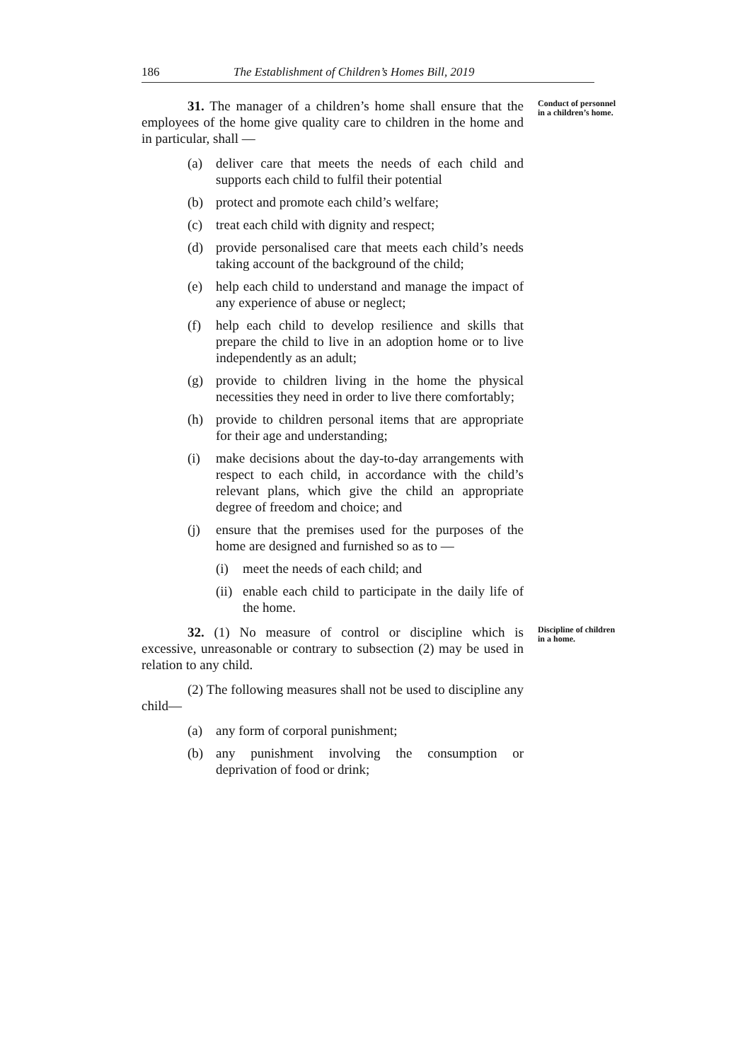186 The Establishment of Children’s Homes Bill, 2019
Conduct of personnel in a children’s home.
31. The manager of a children’s home shall ensure that the employees of the home give quality care to children in the home and in particular, shall —
(a) deliver care that meets the needs of each child and supports each child to fulfil their potential
(b) protect and promote each child’s welfare;
(c) treat each child with dignity and respect;
(d) provide personalised care that meets each child’s needs taking account of the background of the child;
(e) help each child to understand and manage the impact of any experience of abuse or neglect;
(f) help each child to develop resilience and skills that prepare the child to live in an adoption home or to live independently as an adult;
(g) provide to children living in the home the physical necessities they need in order to live there comfortably;
(h) provide to children personal items that are appropriate for their age and understanding;
(i) make decisions about the day-to-day arrangements with respect to each child, in accordance with the child’s relevant plans, which give the child an appropriate degree of freedom and choice; and
(j) ensure that the premises used for the purposes of the home are designed and furnished so as to —
(i) meet the needs of each child; and
(ii) enable each child to participate in the daily life of the home.
Discipline of children in a home.
32. (1) No measure of control or discipline which is excessive, unreasonable or contrary to subsection (2) may be used in relation to any child.
(2) The following measures shall not be used to discipline any child—
(a) any form of corporal punishment;
(b) any punishment involving the consumption or deprivation of food or drink;